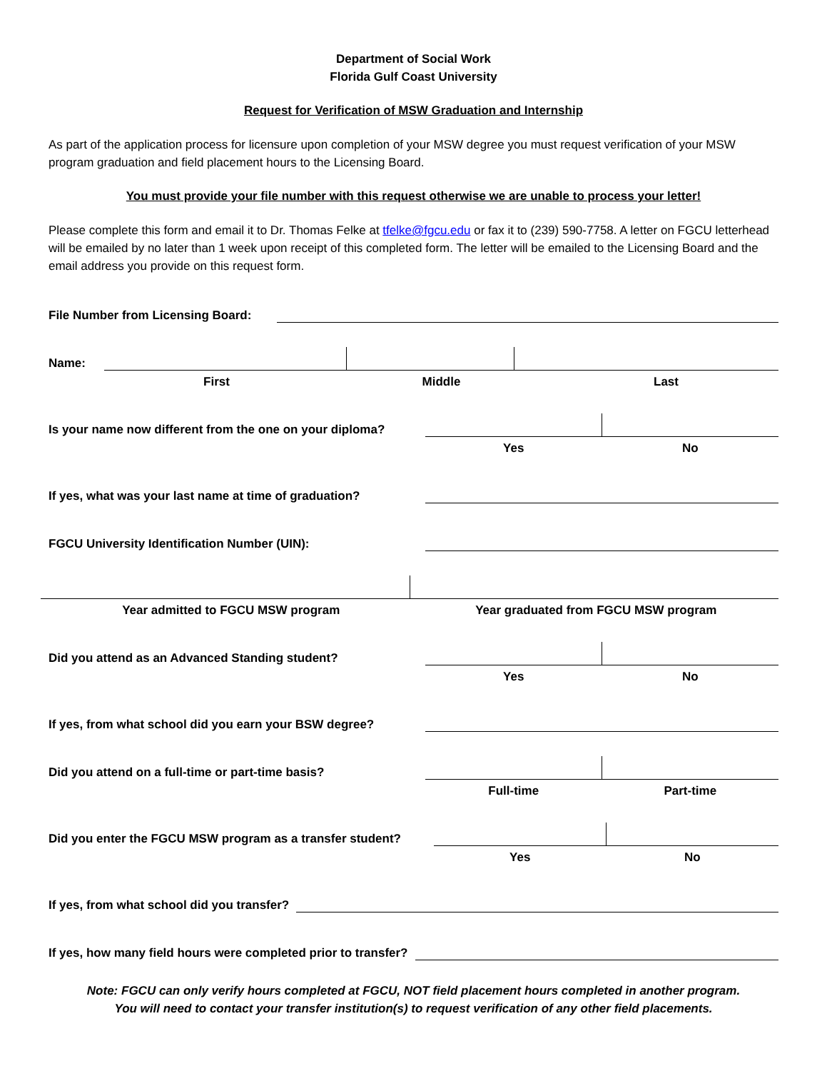Department of Social Work
Florida Gulf Coast University
Request for Verification of MSW Graduation and Internship
As part of the application process for licensure upon completion of your MSW degree you must request verification of your MSW program graduation and field placement hours to the Licensing Board.
You must provide your file number with this request otherwise we are unable to process your letter!
Please complete this form and email it to Dr. Thomas Felke at tfelke@fgcu.edu or fax it to (239) 590-7758. A letter on FGCU letterhead will be emailed by no later than 1 week upon receipt of this completed form. The letter will be emailed to the Licensing Board and the email address you provide on this request form.
File Number from Licensing Board:
Name:
First Middle Last
Is your name now different from the one on your diploma?
Yes No
If yes, what was your last name at time of graduation?
FGCU University Identification Number (UIN):
Year admitted to FGCU MSW program
Year graduated from FGCU MSW program
Did you attend as an Advanced Standing student?
Yes No
If yes, from what school did you earn your BSW degree?
Did you attend on a full-time or part-time basis?
Full-time Part-time
Did you enter the FGCU MSW program as a transfer student?
Yes No
If yes, from what school did you transfer?
If yes, how many field hours were completed prior to transfer?
Note: FGCU can only verify hours completed at FGCU, NOT field placement hours completed in another program.
You will need to contact your transfer institution(s) to request verification of any other field placements.